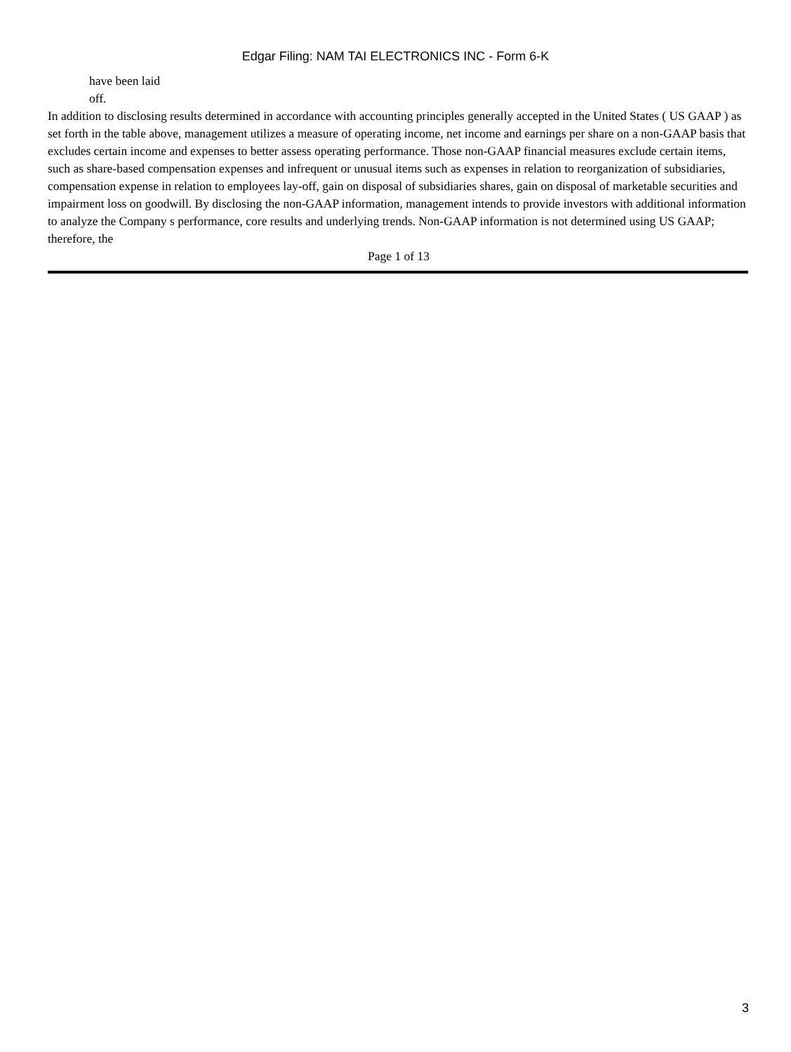Edgar Filing: NAM TAI ELECTRONICS INC - Form 6-K
have been laid
off.
In addition to disclosing results determined in accordance with accounting principles generally accepted in the United States ( US GAAP ) as set forth in the table above, management utilizes a measure of operating income, net income and earnings per share on a non-GAAP basis that excludes certain income and expenses to better assess operating performance. Those non-GAAP financial measures exclude certain items, such as share-based compensation expenses and infrequent or unusual items such as expenses in relation to reorganization of subsidiaries, compensation expense in relation to employees lay-off, gain on disposal of subsidiaries shares, gain on disposal of marketable securities and impairment loss on goodwill. By disclosing the non-GAAP information, management intends to provide investors with additional information to analyze the Company s performance, core results and underlying trends. Non-GAAP information is not determined using US GAAP; therefore, the
Page 1 of 13
3